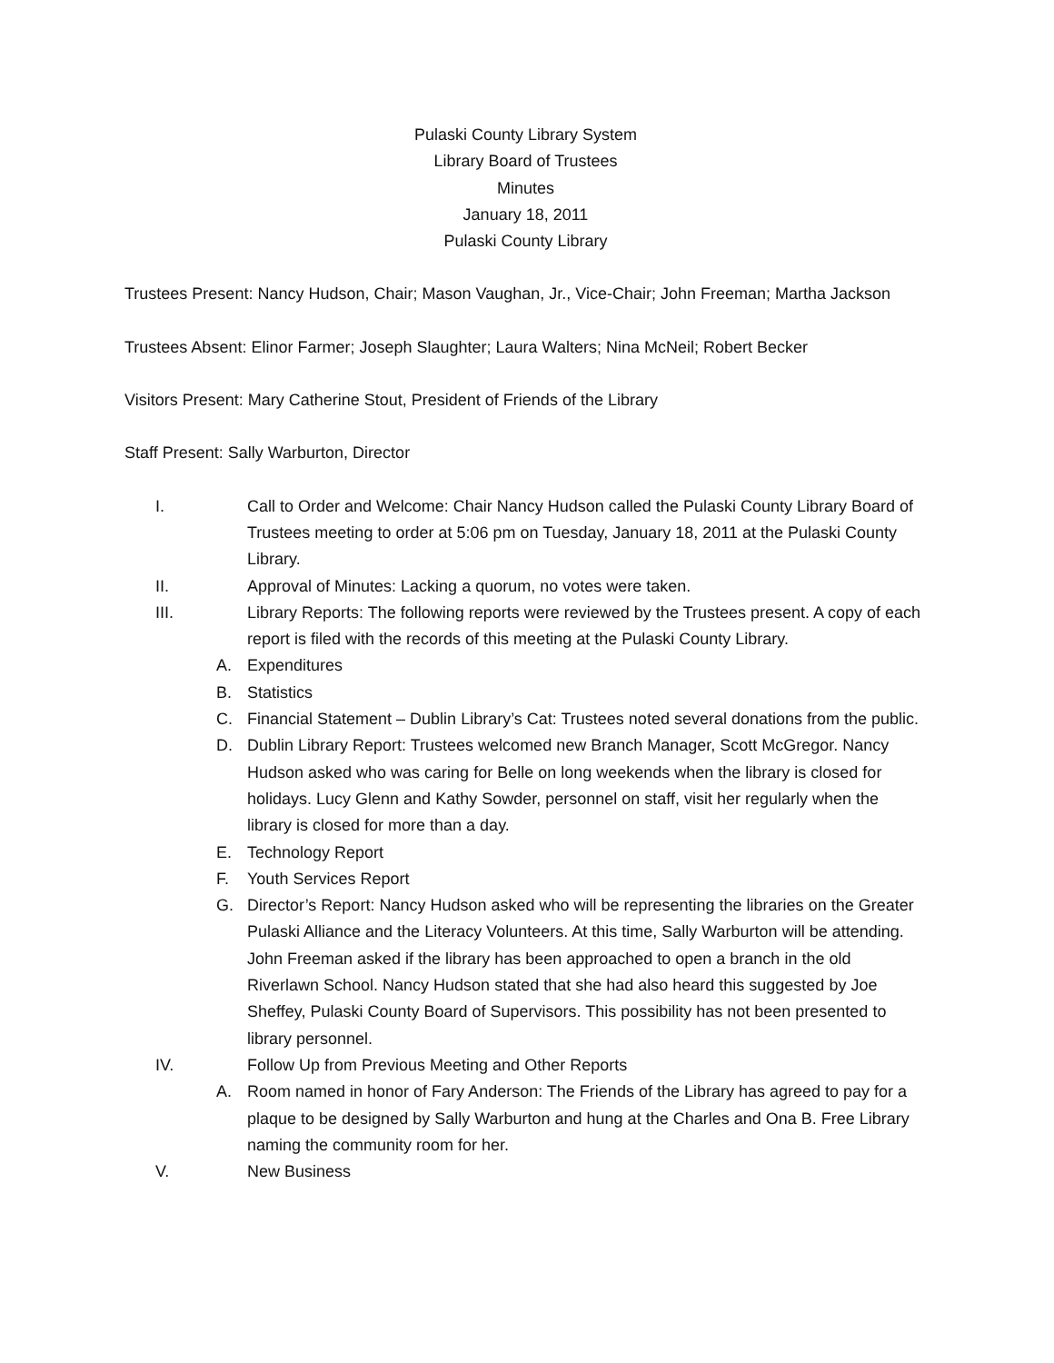Pulaski County Library System
Library Board of Trustees
Minutes
January 18, 2011
Pulaski County Library
Trustees Present: Nancy Hudson, Chair; Mason Vaughan, Jr., Vice-Chair; John Freeman; Martha Jackson
Trustees Absent: Elinor Farmer; Joseph Slaughter; Laura Walters; Nina McNeil; Robert Becker
Visitors Present: Mary Catherine Stout, President of Friends of the Library
Staff Present: Sally Warburton, Director
I. Call to Order and Welcome: Chair Nancy Hudson called the Pulaski County Library Board of Trustees meeting to order at 5:06 pm on Tuesday, January 18, 2011 at the Pulaski County Library.
II. Approval of Minutes: Lacking a quorum, no votes were taken.
III. Library Reports: The following reports were reviewed by the Trustees present. A copy of each report is filed with the records of this meeting at the Pulaski County Library.
A. Expenditures
B. Statistics
C. Financial Statement – Dublin Library’s Cat: Trustees noted several donations from the public.
D. Dublin Library Report: Trustees welcomed new Branch Manager, Scott McGregor. Nancy Hudson asked who was caring for Belle on long weekends when the library is closed for holidays. Lucy Glenn and Kathy Sowder, personnel on staff, visit her regularly when the library is closed for more than a day.
E. Technology Report
F. Youth Services Report
G. Director’s Report: Nancy Hudson asked who will be representing the libraries on the Greater Pulaski Alliance and the Literacy Volunteers. At this time, Sally Warburton will be attending. John Freeman asked if the library has been approached to open a branch in the old Riverlawn School. Nancy Hudson stated that she had also heard this suggested by Joe Sheffey, Pulaski County Board of Supervisors. This possibility has not been presented to library personnel.
IV. Follow Up from Previous Meeting and Other Reports
A. Room named in honor of Fary Anderson: The Friends of the Library has agreed to pay for a plaque to be designed by Sally Warburton and hung at the Charles and Ona B. Free Library naming the community room for her.
V. New Business